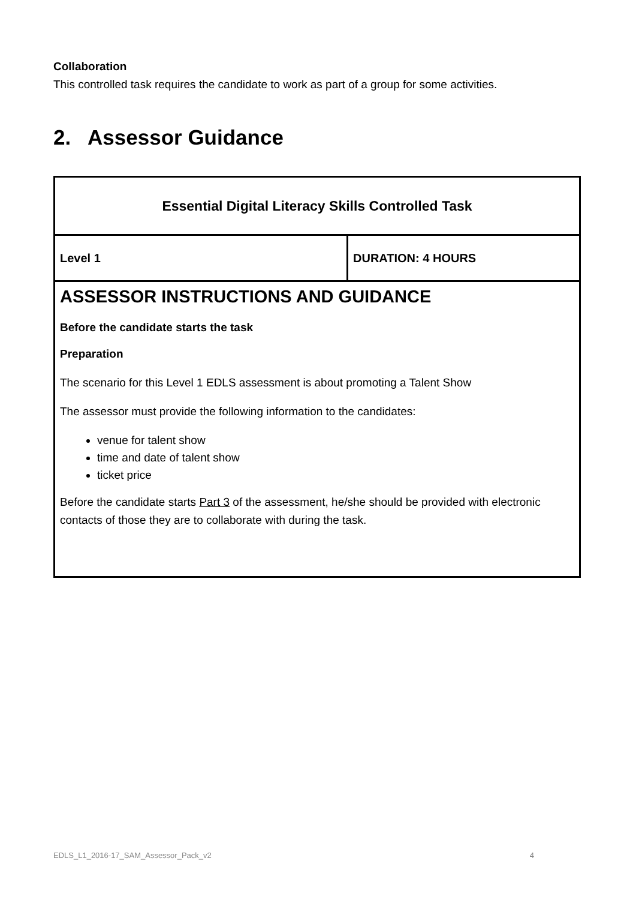Collaboration
This controlled task requires the candidate to work as part of a group for some activities.
2. Assessor Guidance
| Essential Digital Literacy Skills Controlled Task | |
| Level 1 | DURATION: 4 HOURS |
| ASSESSOR INSTRUCTIONS AND GUIDANCE Before the candidate starts the task Preparation The scenario for this Level 1 EDLS assessment is about promoting a Talent Show The assessor must provide the following information to the candidates: venue for talent show time and date of talent show ticket price Before the candidate starts Part 3 of the assessment, he/she should be provided with electronic contacts of those they are to collaborate with during the task. | |
EDLS_L1_2016-17_SAM_Assessor_Pack_v2 4